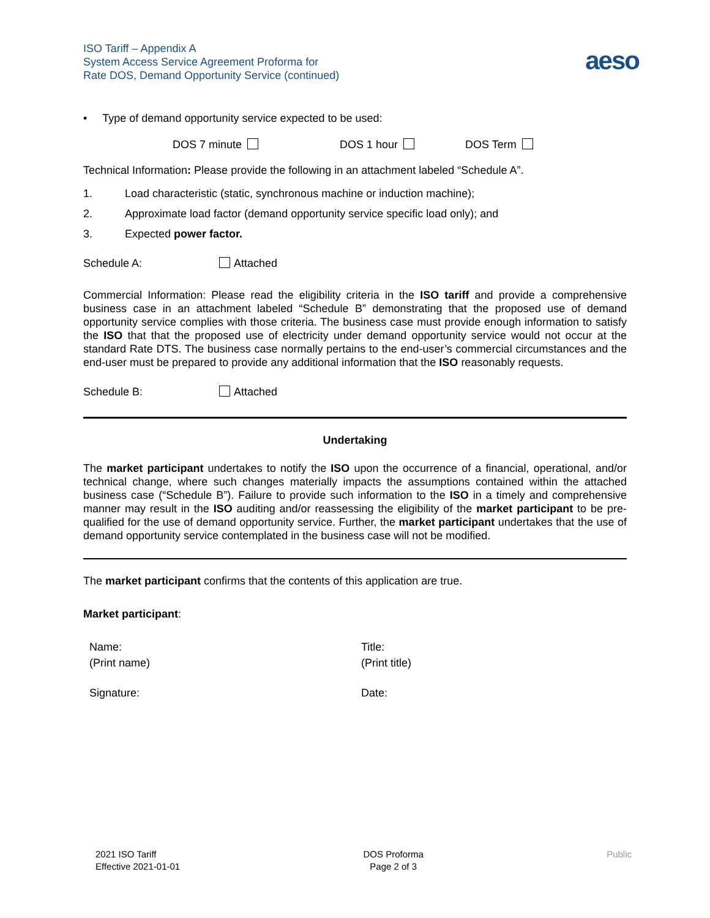ISO Tariff – Appendix A
System Access Service Agreement Proforma for
Rate DOS, Demand Opportunity Service (continued)
aeso
• Type of demand opportunity service expected to be used:
DOS 7 minute DOS 1 hour DOS Term
Technical Information: Please provide the following in an attachment labeled “Schedule A”.
1. Load characteristic (static, synchronous machine or induction machine);
2. Approximate load factor (demand opportunity service specific load only); and
3. Expected power factor.
Schedule A: Attached
Commercial Information: Please read the eligibility criteria in the ISO tariff and provide a comprehensive business case in an attachment labeled “Schedule B” demonstrating that the proposed use of demand opportunity service complies with those criteria. The business case must provide enough information to satisfy the ISO that that the proposed use of electricity under demand opportunity service would not occur at the standard Rate DTS. The business case normally pertains to the end-user’s commercial circumstances and the end-user must be prepared to provide any additional information that the ISO reasonably requests.
Schedule B: Attached
Undertaking
The market participant undertakes to notify the ISO upon the occurrence of a financial, operational, and/or technical change, where such changes materially impacts the assumptions contained within the attached business case (“Schedule B”). Failure to provide such information to the ISO in a timely and comprehensive manner may result in the ISO auditing and/or reassessing the eligibility of the market participant to be pre-qualified for the use of demand opportunity service. Further, the market participant undertakes that the use of demand opportunity service contemplated in the business case will not be modified.
The market participant confirms that the contents of this application are true.
Market participant:
Name:
(Print name)
Title:
(Print title)
Signature: Date:
2021 ISO Tariff
Effective 2021-01-01
DOS Proforma
Page 2 of 3
Public